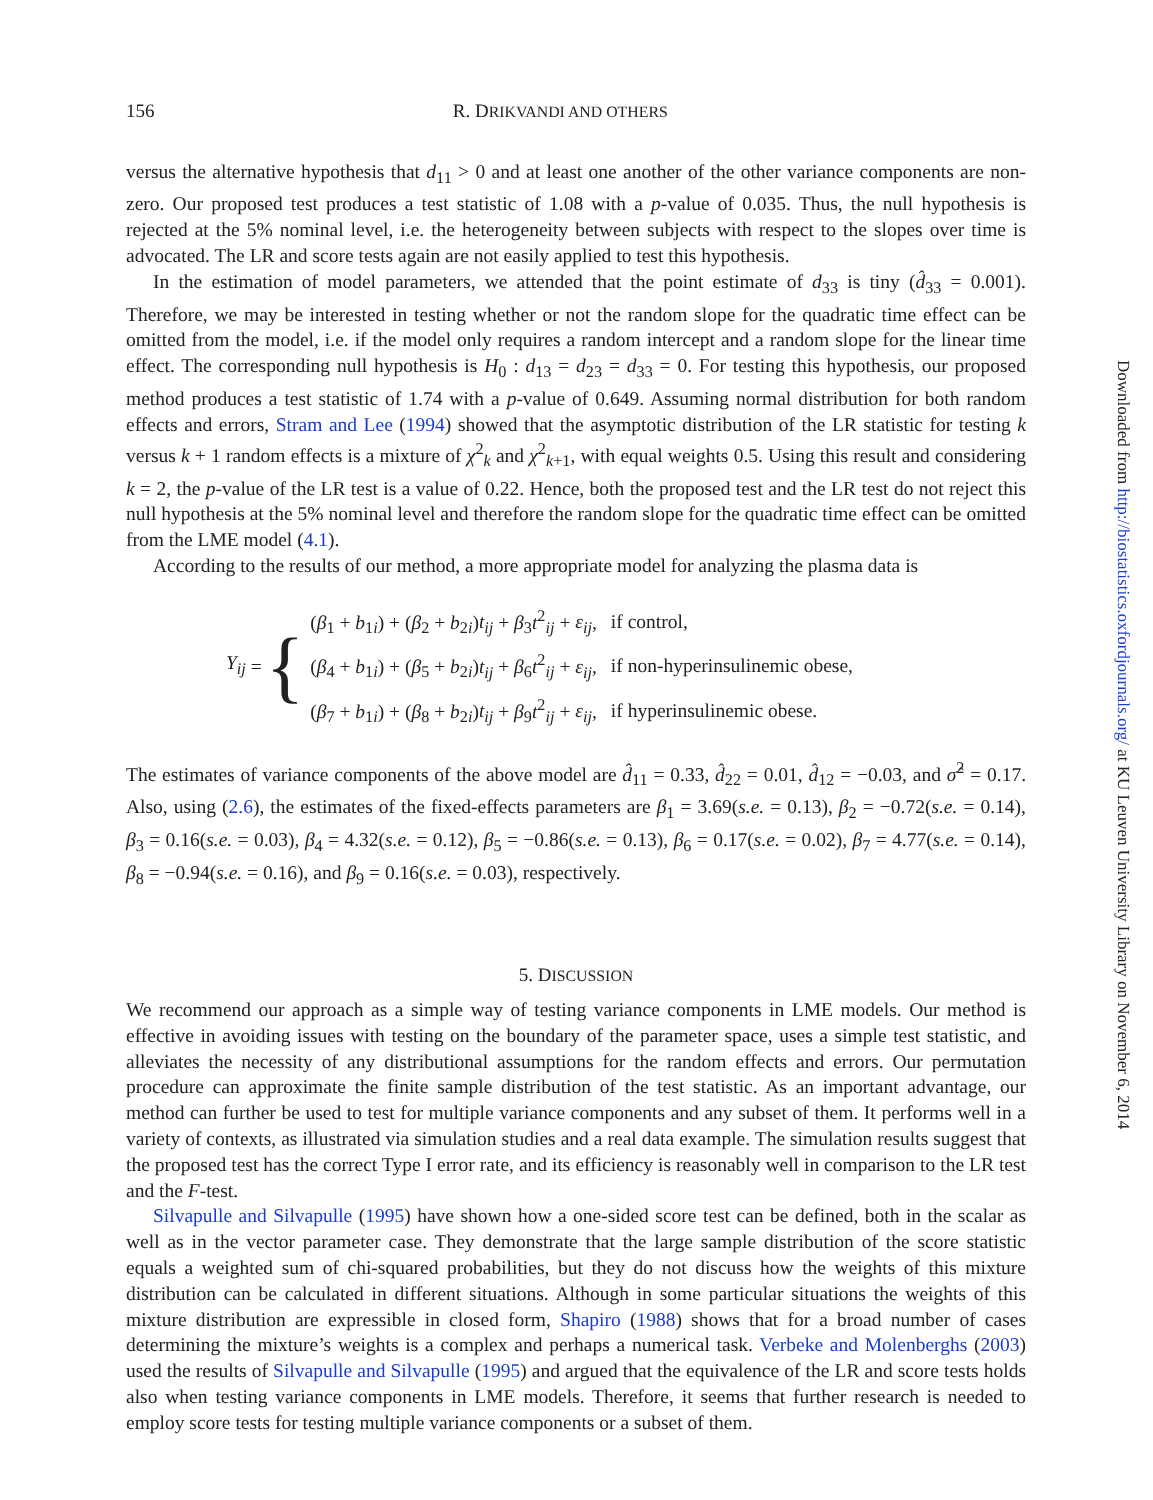156 R. DRIKVANDI AND OTHERS
versus the alternative hypothesis that d<sub>11</sub> > 0 and at least one another of the other variance components are non-zero. Our proposed test produces a test statistic of 1.08 with a p-value of 0.035. Thus, the null hypothesis is rejected at the 5% nominal level, i.e. the heterogeneity between subjects with respect to the slopes over time is advocated. The LR and score tests again are not easily applied to test this hypothesis.
In the estimation of model parameters, we attended that the point estimate of d<sub>33</sub> is tiny (d̂<sub>33</sub> = 0.001). Therefore, we may be interested in testing whether or not the random slope for the quadratic time effect can be omitted from the model, i.e. if the model only requires a random intercept and a random slope for the linear time effect. The corresponding null hypothesis is H<sub>0</sub> : d<sub>13</sub> = d<sub>23</sub> = d<sub>33</sub> = 0. For testing this hypothesis, our proposed method produces a test statistic of 1.74 with a p-value of 0.649. Assuming normal distribution for both random effects and errors, Stram and Lee (1994) showed that the asymptotic distribution of the LR statistic for testing k versus k + 1 random effects is a mixture of χ<sup>2</sup><sub>k</sub> and χ<sup>2</sup><sub>k+1</sub>, with equal weights 0.5. Using this result and considering k = 2, the p-value of the LR test is a value of 0.22. Hence, both the proposed test and the LR test do not reject this null hypothesis at the 5% nominal level and therefore the random slope for the quadratic time effect can be omitted from the LME model (4.1).
According to the results of our method, a more appropriate model for analyzing the plasma data is
Y<sub>ij</sub> = {
| ( β<sub>1</sub> + b<sub>1i</sub>) + ( β<sub>2</sub> + b<sub>2i</sub>) t<sub>ij</sub> + β<sub>3</sub> t<sup>2</sup><sub>ij</sub> + ε<sub>ij</sub> , | if control, |
| ( β<sub>4</sub> + b<sub>1i</sub>) + ( β<sub>5</sub> + b<sub>2i</sub>) t<sub>ij</sub> + β<sub>6</sub> t<sup>2</sup><sub>ij</sub> + ε<sub>ij</sub> , | if non-hyperinsulinemic obese, |
| ( β<sub>7</sub> + b<sub>1i</sub>) + ( β<sub>8</sub> + b<sub>2i</sub>) t<sub>ij</sub> + β<sub>9</sub> t<sup>2</sup><sub>ij</sub> + ε<sub>ij</sub> , | if hyperinsulinemic obese. |
The estimates of variance components of the above model are d̂<sub>11</sub> = 0.33, d̂<sub>22</sub> = 0.01, d̂<sub>12</sub> = −0.03, and σ̂<sup>2</sup> = 0.17. Also, using (2.6), the estimates of the fixed-effects parameters are β<sub>1</sub> = 3.69(s.e. = 0.13), β<sub>2</sub> = −0.72(s.e. = 0.14), β<sub>3</sub> = 0.16(s.e. = 0.03), β<sub>4</sub> = 4.32(s.e. = 0.12), β<sub>5</sub> = −0.86(s.e. = 0.13), β<sub>6</sub> = 0.17(s.e. = 0.02), β<sub>7</sub> = 4.77(s.e. = 0.14), β<sub>8</sub> = −0.94(s.e. = 0.16), and β<sub>9</sub> = 0.16(s.e. = 0.03), respectively.
5. DISCUSSION
We recommend our approach as a simple way of testing variance components in LME models. Our method is effective in avoiding issues with testing on the boundary of the parameter space, uses a simple test statistic, and alleviates the necessity of any distributional assumptions for the random effects and errors. Our permutation procedure can approximate the finite sample distribution of the test statistic. As an important advantage, our method can further be used to test for multiple variance components and any subset of them. It performs well in a variety of contexts, as illustrated via simulation studies and a real data example. The simulation results suggest that the proposed test has the correct Type I error rate, and its efficiency is reasonably well in comparison to the LR test and the F-test.
Silvapulle and Silvapulle (1995) have shown how a one-sided score test can be defined, both in the scalar as well as in the vector parameter case. They demonstrate that the large sample distribution of the score statistic equals a weighted sum of chi-squared probabilities, but they do not discuss how the weights of this mixture distribution can be calculated in different situations. Although in some particular situations the weights of this mixture distribution are expressible in closed form, Shapiro (1988) shows that for a broad number of cases determining the mixture’s weights is a complex and perhaps a numerical task. Verbeke and Molenberghs (2003) used the results of Silvapulle and Silvapulle (1995) and argued that the equivalence of the LR and score tests holds also when testing variance components in LME models. Therefore, it seems that further research is needed to employ score tests for testing multiple variance components or a subset of them.
Downloaded from http://biostatistics.oxfordjournals.org/ at KU Leuven University Library on November 6, 2014